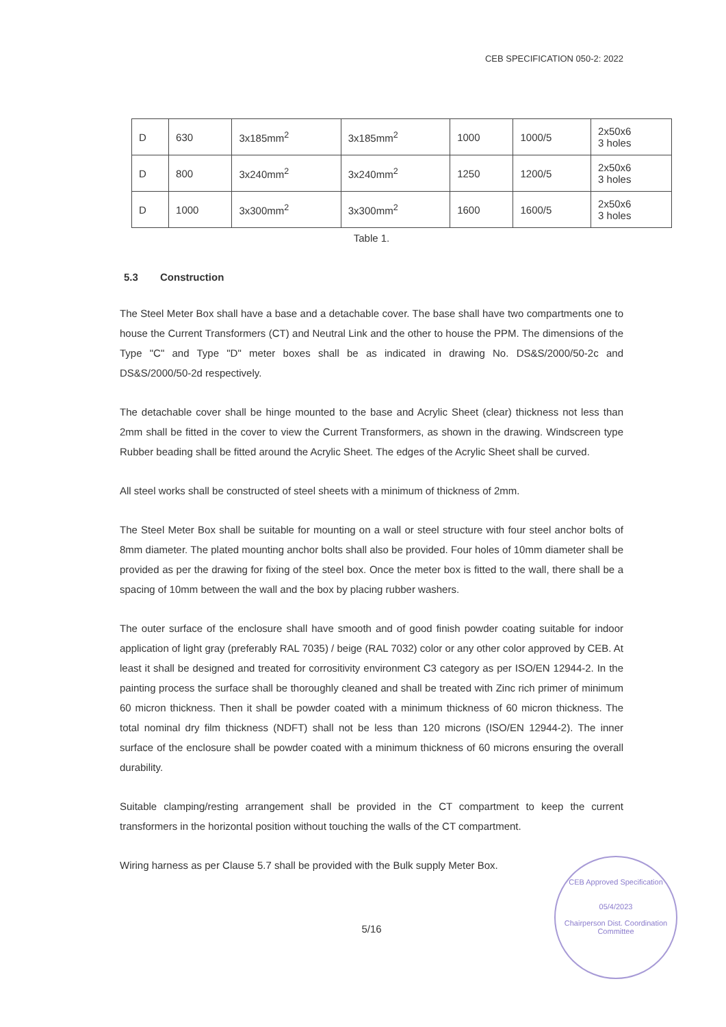CEB SPECIFICATION 050-2: 2022
| D | 630 | 3x185mm<sup>2</sup> | 3x185mm<sup>2</sup> | 1000 | 1000/5 | 2x50x6 3 holes |
| D | 800 | 3x240mm<sup>2</sup> | 3x240mm<sup>2</sup> | 1250 | 1200/5 | 2x50x6 3 holes |
| D | 1000 | 3x300mm<sup>2</sup> | 3x300mm<sup>2</sup> | 1600 | 1600/5 | 2x50x6 3 holes |
Table 1.
5.3 Construction
The Steel Meter Box shall have a base and a detachable cover. The base shall have two compartments one to house the Current Transformers (CT) and Neutral Link and the other to house the PPM. The dimensions of the Type "C" and Type "D" meter boxes shall be as indicated in drawing No. DS&S/2000/50-2c and DS&S/2000/50-2d respectively.
The detachable cover shall be hinge mounted to the base and Acrylic Sheet (clear) thickness not less than 2mm shall be fitted in the cover to view the Current Transformers, as shown in the drawing. Windscreen type Rubber beading shall be fitted around the Acrylic Sheet. The edges of the Acrylic Sheet shall be curved.
All steel works shall be constructed of steel sheets with a minimum of thickness of 2mm.
The Steel Meter Box shall be suitable for mounting on a wall or steel structure with four steel anchor bolts of 8mm diameter. The plated mounting anchor bolts shall also be provided. Four holes of 10mm diameter shall be provided as per the drawing for fixing of the steel box. Once the meter box is fitted to the wall, there shall be a spacing of 10mm between the wall and the box by placing rubber washers.
The outer surface of the enclosure shall have smooth and of good finish powder coating suitable for indoor application of light gray (preferably RAL 7035) / beige (RAL 7032) color or any other color approved by CEB. At least it shall be designed and treated for corrositivity environment C3 category as per ISO/EN 12944-2. In the painting process the surface shall be thoroughly cleaned and shall be treated with Zinc rich primer of minimum 60 micron thickness. Then it shall be powder coated with a minimum thickness of 60 micron thickness. The total nominal dry film thickness (NDFT) shall not be less than 120 microns (ISO/EN 12944-2). The inner surface of the enclosure shall be powder coated with a minimum thickness of 60 microns ensuring the overall durability.
Suitable clamping/resting arrangement shall be provided in the CT compartment to keep the current transformers in the horizontal position without touching the walls of the CT compartment.
Wiring harness as per Clause 5.7 shall be provided with the Bulk supply Meter Box.
5/16
CEB Approved Specification
05/4/2023
Chairperson Dist. Coordination Committee